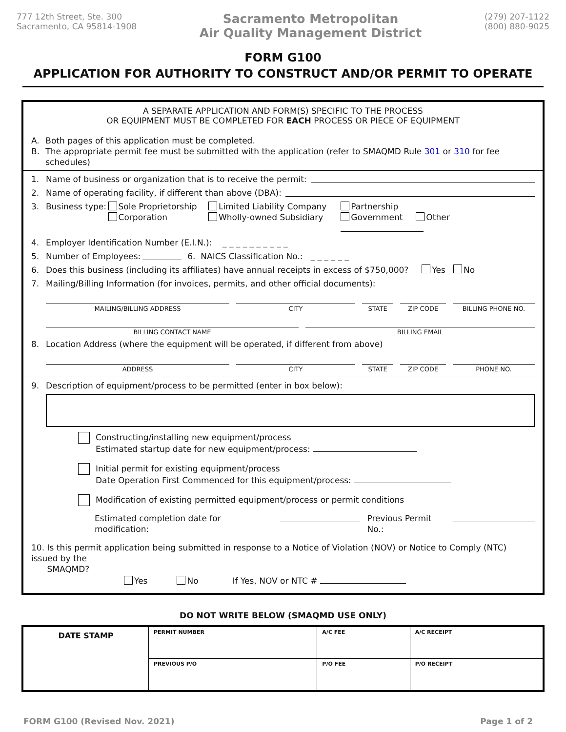777 12th Street, Ste. 300
Sacramento, CA 95814-1908
Sacramento Metropolitan
Air Quality Management District
(279) 207-1122
(800) 880-9025
FORM G100
APPLICATION FOR AUTHORITY TO CONSTRUCT AND/OR PERMIT TO OPERATE
A SEPARATE APPLICATION AND FORM(S) SPECIFIC TO THE PROCESS
OR EQUIPMENT MUST BE COMPLETED FOR EACH PROCESS OR PIECE OF EQUIPMENT
A.
B. Both pages of this application must be completed.
The appropriate permit fee must be submitted with the application (refer to SMAQMD Rule 301 or 310 for fee schedules)
1. Name of business or organization that is to receive the permit:
2. Name of operating facility, if different than above (DBA):
3. Business type: Sole Proprietorship
Corporation Limited Liability Company
Wholly-owned Subsidiary Partnership
Government Other
4. Employer Identification Number (E.I.N.): _ _ _ _ _ _ _ _ _ _
5. Number of Employees: 6. NAICS Classification No.: _ _ _ _ _ _
6. Does this business (including its affiliates) have annual receipts in excess of $750,000? Yes No
7. Mailing/Billing Information (for invoices, permits, and other official documents):
MAILING/BILLING ADDRESS CITY STATE ZIP CODE BILLING PHONE NO.
BILLING CONTACT NAME BILLING EMAIL
8. Location Address (where the equipment will be operated, if different from above)
ADDRESS CITY STATE ZIP CODE PHONE NO.
9. Description of equipment/process to be permitted (enter in box below):
Constructing/installing new equipment/process
Estimated startup date for new equipment/process:
Initial permit for existing equipment/process
Date Operation First Commenced for this equipment/process:
Modification of existing permitted equipment/process or permit conditions
Estimated completion date for modification: Previous Permit No.:
10. Is this permit application being submitted in response to a Notice of Violation (NOV) or Notice to Comply (NTC) issued by the
SMAQMD?
Yes No If Yes, NOV or NTC #
DO NOT WRITE BELOW (SMAQMD USE ONLY)
| DATE STAMP | PERMIT NUMBER | A/C FEE | A/C RECEIPT |
| | PREVIOUS P/O | P/O FEE | P/O RECEIPT |
FORM G100 (Revised Nov. 2021) Page 1 of 2